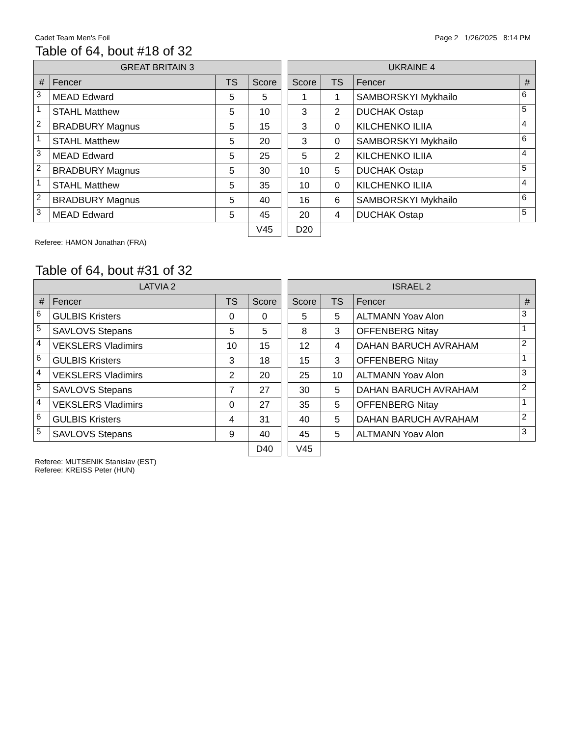Cadet Team Men's Foil Page 2 1/26/2025 8:14 PM
Table of 64, bout #18 of 32
| GREAT BRITAIN 3 | | | |
| --- | --- | --- | --- |
| # | Fencer | TS | Score |
| 3 | MEAD Edward | 5 | 5 |
| 1 | STAHL Matthew | 5 | 10 |
| 2 | BRADBURY Magnus | 5 | 15 |
| 1 | STAHL Matthew | 5 | 20 |
| 3 | MEAD Edward | 5 | 25 |
| 2 | BRADBURY Magnus | 5 | 30 |
| 1 | STAHL Matthew | 5 | 35 |
| 2 | BRADBURY Magnus | 5 | 40 |
| 3 | MEAD Edward | 5 | 45 |
| | | | V45 |
| UKRAINE 4 | | | |
| --- | --- | --- | --- |
| Score | TS | Fencer | # |
| 1 | 1 | SAMBORSKYI Mykhailo | 6 |
| 3 | 2 | DUCHAK Ostap | 5 |
| 3 | 0 | KILCHENKO ILIIA | 4 |
| 3 | 0 | SAMBORSKYI Mykhailo | 6 |
| 5 | 2 | KILCHENKO ILIIA | 4 |
| 10 | 5 | DUCHAK Ostap | 5 |
| 10 | 0 | KILCHENKO ILIIA | 4 |
| 16 | 6 | SAMBORSKYI Mykhailo | 6 |
| 20 | 4 | DUCHAK Ostap | 5 |
| D20 | | | |
Referee: HAMON Jonathan (FRA)
Table of 64, bout #31 of 32
| LATVIA 2 | | | |
| --- | --- | --- | --- |
| # | Fencer | TS | Score |
| 6 | GULBIS Kristers | 0 | 0 |
| 5 | SAVLOVS Stepans | 5 | 5 |
| 4 | VEKSLERS Vladimirs | 10 | 15 |
| 6 | GULBIS Kristers | 3 | 18 |
| 4 | VEKSLERS Vladimirs | 2 | 20 |
| 5 | SAVLOVS Stepans | 7 | 27 |
| 4 | VEKSLERS Vladimirs | 0 | 27 |
| 6 | GULBIS Kristers | 4 | 31 |
| 5 | SAVLOVS Stepans | 9 | 40 |
| | | | D40 |
| ISRAEL 2 | | | |
| --- | --- | --- | --- |
| Score | TS | Fencer | # |
| 5 | 5 | ALTMANN Yoav Alon | 3 |
| 8 | 3 | OFFENBERG Nitay | 1 |
| 12 | 4 | DAHAN BARUCH AVRAHAM | 2 |
| 15 | 3 | OFFENBERG Nitay | 1 |
| 25 | 10 | ALTMANN Yoav Alon | 3 |
| 30 | 5 | DAHAN BARUCH AVRAHAM | 2 |
| 35 | 5 | OFFENBERG Nitay | 1 |
| 40 | 5 | DAHAN BARUCH AVRAHAM | 2 |
| 45 | 5 | ALTMANN Yoav Alon | 3 |
| V45 | | | |
Referee: MUTSENIK Stanislav (EST)
Referee: KREISS Peter (HUN)